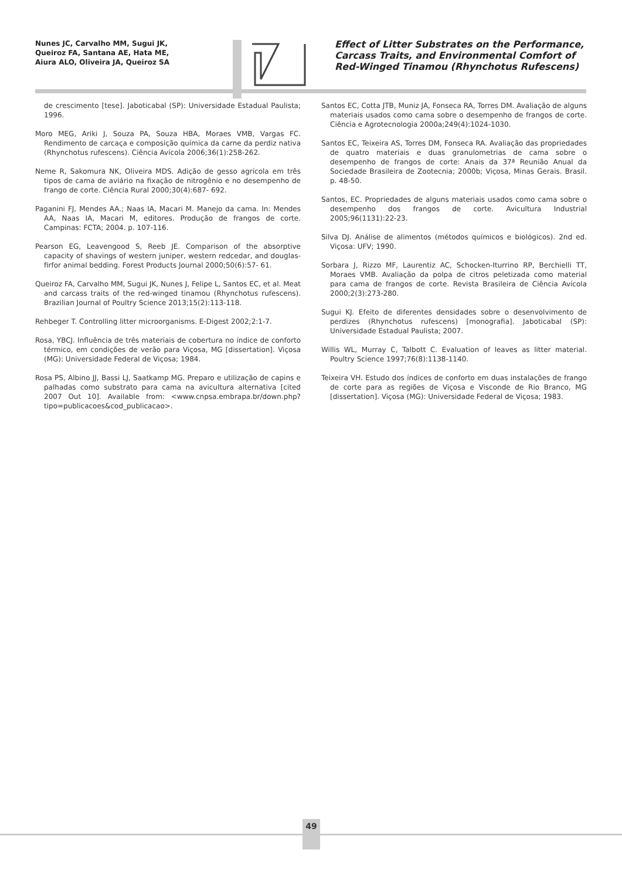Nunes JC, Carvalho MM, Sugui JK,
Queiroz FA, Santana AE, Hata ME,
Aiura ALO, Oliveira JA, Queiroz SA
Effect of Litter Substrates on the Performance, Carcass Traits, and Environmental Comfort of Red-Winged Tinamou (Rhynchotus Rufescens)
de crescimento [tese]. Jaboticabal (SP): Universidade Estadual Paulista; 1996.
Moro MEG, Ariki J, Souza PA, Souza HBA, Moraes VMB, Vargas FC. Rendimento de carcaça e composição química da carne da perdiz nativa (Rhynchotus rufescens). Ciência Avícola 2006;36(1):258-262.
Neme R, Sakomura NK, Oliveira MDS. Adição de gesso agrícola em três tipos de cama de aviário na fixação de nitrogênio e no desempenho de frango de corte. Ciência Rural 2000;30(4):687- 692.
Paganini FJ, Mendes AA.; Naas IA, Macari M. Manejo da cama. In: Mendes AA, Naas IA, Macari M, editores. Produção de frangos de corte. Campinas: FCTA; 2004. p. 107-116.
Pearson EG, Leavengood S, Reeb JE. Comparison of the absorptive capacity of shavings of western juniper, western redcedar, and douglas-firfor animal bedding. Forest Products Journal 2000;50(6):57- 61.
Queiroz FA, Carvalho MM, Sugui JK, Nunes J, Felipe L, Santos EC, et al. Meat and carcass traits of the red-winged tinamou (Rhynchotus rufescens). Brazilian Journal of Poultry Science 2013;15(2):113-118.
Rehbeger T. Controlling litter microorganisms. E-Digest 2002;2:1-7.
Rosa, YBCJ. Influência de três materiais de cobertura no índice de conforto térmico, em condições de verão para Viçosa, MG [dissertation]. Viçosa (MG): Universidade Federal de Viçosa; 1984.
Rosa PS, Albino JJ, Bassi LJ, Saatkamp MG. Preparo e utilização de capins e palhadas como substrato para cama na avicultura alternativa [cited 2007 Out 10]. Available from: <www.cnpsa.embrapa.br/down.php?tipo=publicacoes&cod_publicacao>.
Santos EC, Cotta JTB, Muniz JA, Fonseca RA, Torres DM. Avaliação de alguns materiais usados como cama sobre o desempenho de frangos de corte. Ciência e Agrotecnologia 2000a;249(4):1024-1030.
Santos EC, Teixeira AS, Torres DM, Fonseca RA. Avaliação das propriedades de quatro materiais e duas granulometrias de cama sobre o desempenho de frangos de corte: Anais da 37ª Reunião Anual da Sociedade Brasileira de Zootecnia; 2000b; Viçosa, Minas Gerais. Brasil. p. 48-50.
Santos, EC. Propriedades de alguns materiais usados como cama sobre o desempenho dos frangos de corte. Avicultura Industrial 2005;96(1131):22-23.
Silva DJ. Análise de alimentos (métodos químicos e biológicos). 2nd ed. Viçosa: UFV; 1990.
Sorbara J, Rizzo MF, Laurentiz AC, Schocken-Iturrino RP, Berchielli TT, Moraes VMB. Avaliação da polpa de citros peletizada como material para cama de frangos de corte. Revista Brasileira de Ciência Avícola 2000;2(3):273-280.
Sugui KJ. Efeito de diferentes densidades sobre o desenvolvimento de perdizes (Rhynchotus rufescens) [monografia]. Jaboticabal (SP): Universidade Estadual Paulista; 2007.
Willis WL, Murray C, Talbott C. Evaluation of leaves as litter material. Poultry Science 1997;76(8):1138-1140.
Teixeira VH. Estudo dos índices de conforto em duas instalações de frango de corte para as regiões de Viçosa e Visconde de Rio Branco, MG [dissertation]. Viçosa (MG): Universidade Federal de Viçosa; 1983.
49